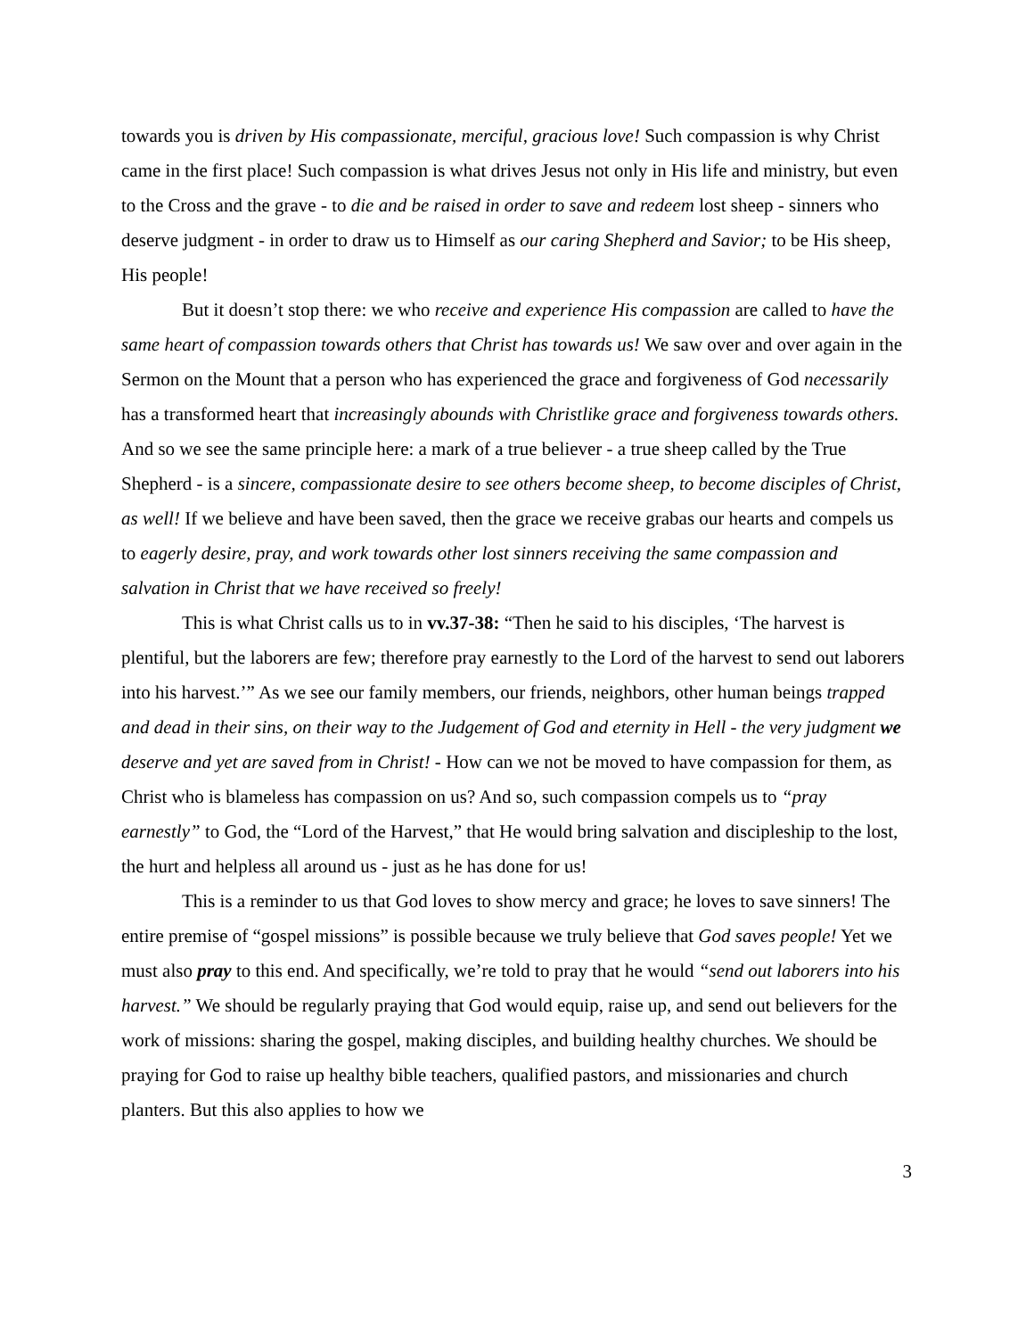towards you is driven by His compassionate, merciful, gracious love! Such compassion is why Christ came in the first place! Such compassion is what drives Jesus not only in His life and ministry, but even to the Cross and the grave - to die and be raised in order to save and redeem lost sheep - sinners who deserve judgment - in order to draw us to Himself as our caring Shepherd and Savior; to be His sheep, His people!
But it doesn’t stop there: we who receive and experience His compassion are called to have the same heart of compassion towards others that Christ has towards us! We saw over and over again in the Sermon on the Mount that a person who has experienced the grace and forgiveness of God necessarily has a transformed heart that increasingly abounds with Christlike grace and forgiveness towards others. And so we see the same principle here: a mark of a true believer - a true sheep called by the True Shepherd - is a sincere, compassionate desire to see others become sheep, to become disciples of Christ, as well! If we believe and have been saved, then the grace we receive grabas our hearts and compels us to eagerly desire, pray, and work towards other lost sinners receiving the same compassion and salvation in Christ that we have received so freely!
This is what Christ calls us to in vv.37-38: “Then he said to his disciples, ‘The harvest is plentiful, but the laborers are few; therefore pray earnestly to the Lord of the harvest to send out laborers into his harvest.’” As we see our family members, our friends, neighbors, other human beings trapped and dead in their sins, on their way to the Judgement of God and eternity in Hell - the very judgment we deserve and yet are saved from in Christ! - How can we not be moved to have compassion for them, as Christ who is blameless has compassion on us? And so, such compassion compels us to “pray earnestly” to God, the “Lord of the Harvest,” that He would bring salvation and discipleship to the lost, the hurt and helpless all around us - just as he has done for us!
This is a reminder to us that God loves to show mercy and grace; he loves to save sinners! The entire premise of “gospel missions” is possible because we truly believe that God saves people! Yet we must also pray to this end. And specifically, we’re told to pray that he would “send out laborers into his harvest.” We should be regularly praying that God would equip, raise up, and send out believers for the work of missions: sharing the gospel, making disciples, and building healthy churches. We should be praying for God to raise up healthy bible teachers, qualified pastors, and missionaries and church planters. But this also applies to how we
3